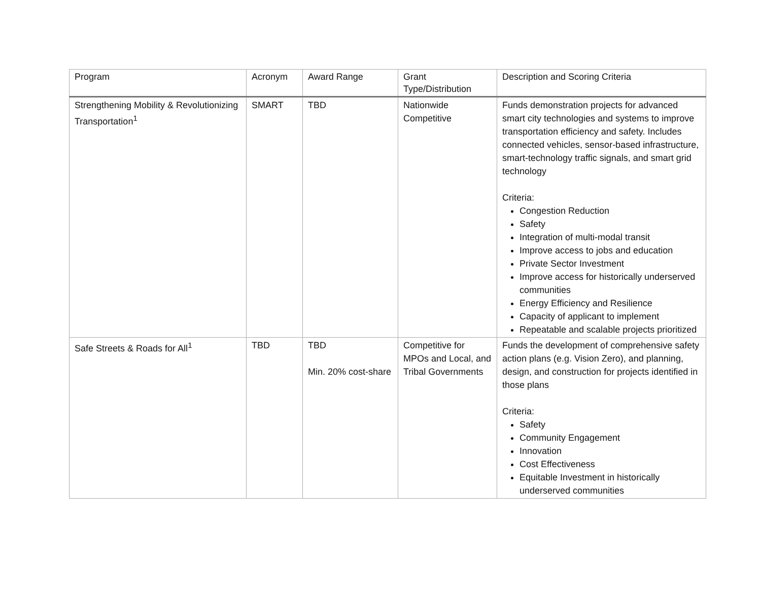| Program | Acronym | Award Range | Grant Type/Distribution | Description and Scoring Criteria |
| --- | --- | --- | --- | --- |
| Strengthening Mobility & Revolutionizing Transportation<sup>1</sup> | SMART | TBD | Nationwide Competitive | Funds demonstration projects for advanced smart city technologies and systems to improve transportation efficiency and safety. Includes connected vehicles, sensor-based infrastructure, smart-technology traffic signals, and smart grid technology Criteria: Congestion Reduction Safety Integration of multi-modal transit Improve access to jobs and education Private Sector Investment Improve access for historically underserved communities Energy Efficiency and Resilience Capacity of applicant to implement Repeatable and scalable projects prioritized |
| Safe Streets & Roads for All<sup>1</sup> | TBD | TBD Min. 20% cost-share | Competitive for MPOs and Local, and Tribal Governments | Funds the development of comprehensive safety action plans (e.g. Vision Zero), and planning, design, and construction for projects identified in those plans Criteria: Safety Community Engagement Innovation Cost Effectiveness Equitable Investment in historically underserved communities |